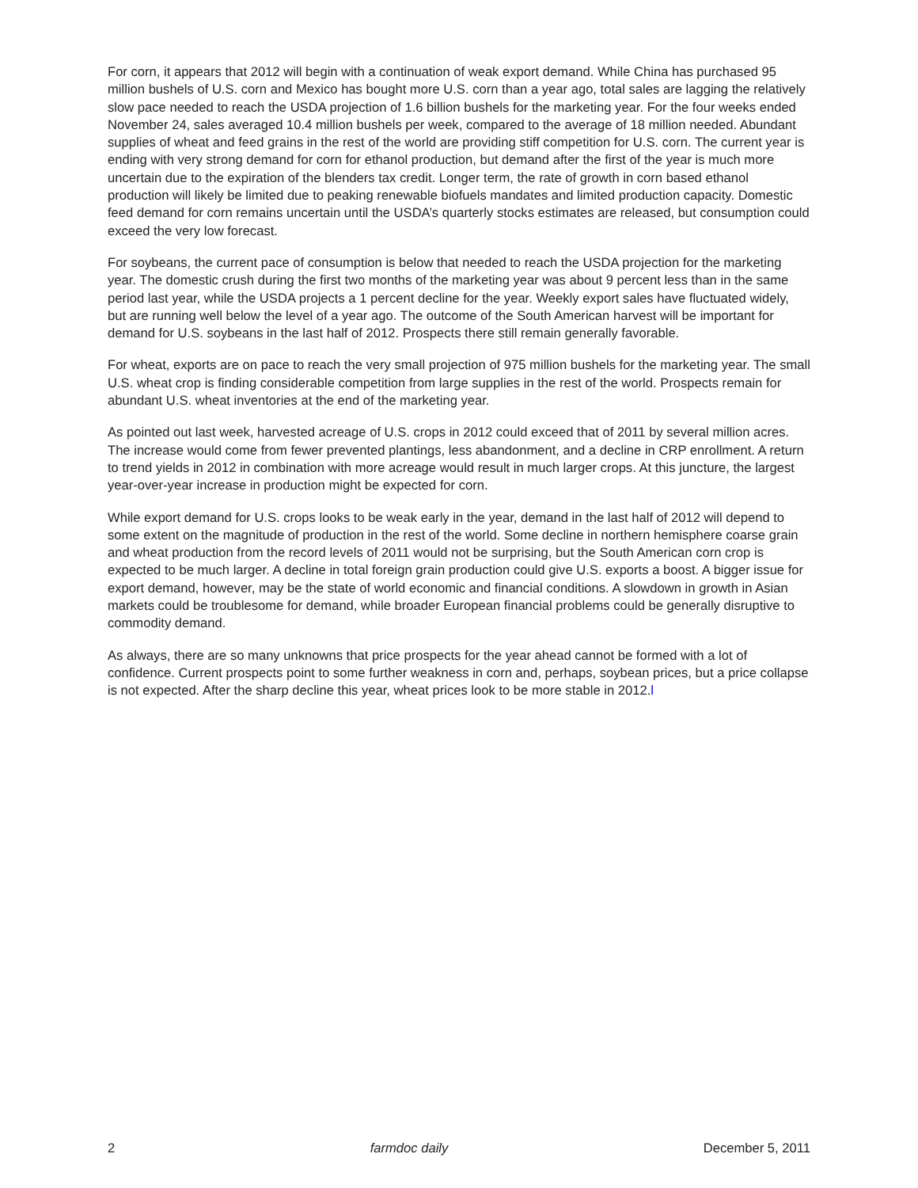For corn, it appears that 2012 will begin with a continuation of weak export demand. While China has purchased 95 million bushels of U.S. corn and Mexico has bought more U.S. corn than a year ago, total sales are lagging the relatively slow pace needed to reach the USDA projection of 1.6 billion bushels for the marketing year. For the four weeks ended November 24, sales averaged 10.4 million bushels per week, compared to the average of 18 million needed. Abundant supplies of wheat and feed grains in the rest of the world are providing stiff competition for U.S. corn. The current year is ending with very strong demand for corn for ethanol production, but demand after the first of the year is much more uncertain due to the expiration of the blenders tax credit. Longer term, the rate of growth in corn based ethanol production will likely be limited due to peaking renewable biofuels mandates and limited production capacity. Domestic feed demand for corn remains uncertain until the USDA’s quarterly stocks estimates are released, but consumption could exceed the very low forecast.
For soybeans, the current pace of consumption is below that needed to reach the USDA projection for the marketing year. The domestic crush during the first two months of the marketing year was about 9 percent less than in the same period last year, while the USDA projects a 1 percent decline for the year. Weekly export sales have fluctuated widely, but are running well below the level of a year ago. The outcome of the South American harvest will be important for demand for U.S. soybeans in the last half of 2012. Prospects there still remain generally favorable.
For wheat, exports are on pace to reach the very small projection of 975 million bushels for the marketing year. The small U.S. wheat crop is finding considerable competition from large supplies in the rest of the world. Prospects remain for abundant U.S. wheat inventories at the end of the marketing year.
As pointed out last week, harvested acreage of U.S. crops in 2012 could exceed that of 2011 by several million acres. The increase would come from fewer prevented plantings, less abandonment, and a decline in CRP enrollment. A return to trend yields in 2012 in combination with more acreage would result in much larger crops. At this juncture, the largest year-over-year increase in production might be expected for corn.
While export demand for U.S. crops looks to be weak early in the year, demand in the last half of 2012 will depend to some extent on the magnitude of production in the rest of the world. Some decline in northern hemisphere coarse grain and wheat production from the record levels of 2011 would not be surprising, but the South American corn crop is expected to be much larger. A decline in total foreign grain production could give U.S. exports a boost. A bigger issue for export demand, however, may be the state of world economic and financial conditions. A slowdown in growth in Asian markets could be troublesome for demand, while broader European financial problems could be generally disruptive to commodity demand.
As always, there are so many unknowns that price prospects for the year ahead cannot be formed with a lot of confidence. Current prospects point to some further weakness in corn and, perhaps, soybean prices, but a price collapse is not expected. After the sharp decline this year, wheat prices look to be more stable in 2012.l
2 farmdoc daily December 5, 2011